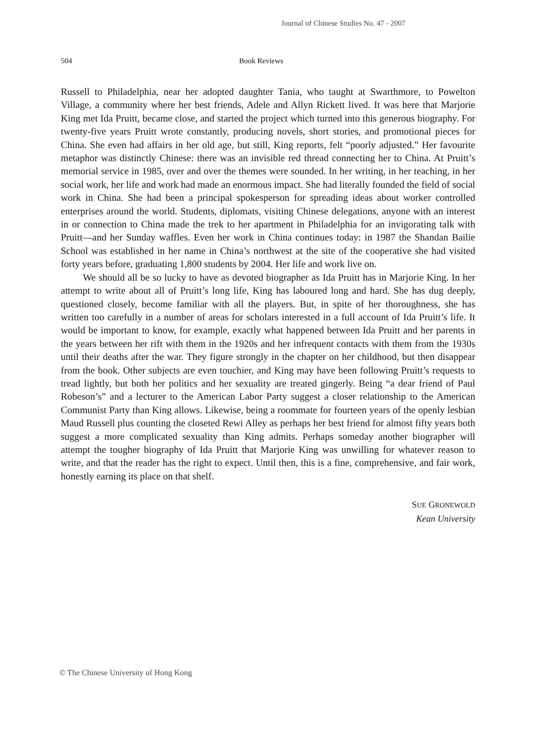Journal of Chinese Studies No. 47 - 2007
504 Book Reviews
Russell to Philadelphia, near her adopted daughter Tania, who taught at Swarthmore, to Powelton Village, a community where her best friends, Adele and Allyn Rickett lived. It was here that Marjorie King met Ida Pruitt, became close, and started the project which turned into this generous biography. For twenty-five years Pruitt wrote constantly, producing novels, short stories, and promotional pieces for China. She even had affairs in her old age, but still, King reports, felt “poorly adjusted.” Her favourite metaphor was distinctly Chinese: there was an invisible red thread connecting her to China. At Pruitt’s memorial service in 1985, over and over the themes were sounded. In her writing, in her teaching, in her social work, her life and work had made an enormous impact. She had literally founded the field of social work in China. She had been a principal spokesperson for spreading ideas about worker controlled enterprises around the world. Students, diplomats, visiting Chinese delegations, anyone with an interest in or connection to China made the trek to her apartment in Philadelphia for an invigorating talk with Pruitt—and her Sunday waffles. Even her work in China continues today: in 1987 the Shandan Bailie School was established in her name in China’s northwest at the site of the cooperative she had visited forty years before, graduating 1,800 students by 2004. Her life and work live on.
We should all be so lucky to have as devoted biographer as Ida Pruitt has in Marjorie King. In her attempt to write about all of Pruitt’s long life, King has laboured long and hard. She has dug deeply, questioned closely, become familiar with all the players. But, in spite of her thoroughness, she has written too carefully in a number of areas for scholars interested in a full account of Ida Pruitt’s life. It would be important to know, for example, exactly what happened between Ida Pruitt and her parents in the years between her rift with them in the 1920s and her infrequent contacts with them from the 1930s until their deaths after the war. They figure strongly in the chapter on her childhood, but then disappear from the book. Other subjects are even touchier, and King may have been following Pruitt’s requests to tread lightly, but both her politics and her sexuality are treated gingerly. Being “a dear friend of Paul Robeson’s” and a lecturer to the American Labor Party suggest a closer relationship to the American Communist Party than King allows. Likewise, being a roommate for fourteen years of the openly lesbian Maud Russell plus counting the closeted Rewi Alley as perhaps her best friend for almost fifty years both suggest a more complicated sexuality than King admits. Perhaps someday another biographer will attempt the tougher biography of Ida Pruitt that Marjorie King was unwilling for whatever reason to write, and that the reader has the right to expect. Until then, this is a fine, comprehensive, and fair work, honestly earning its place on that shelf.
SUE GRONEWOLD
Kean University
© The Chinese University of Hong Kong